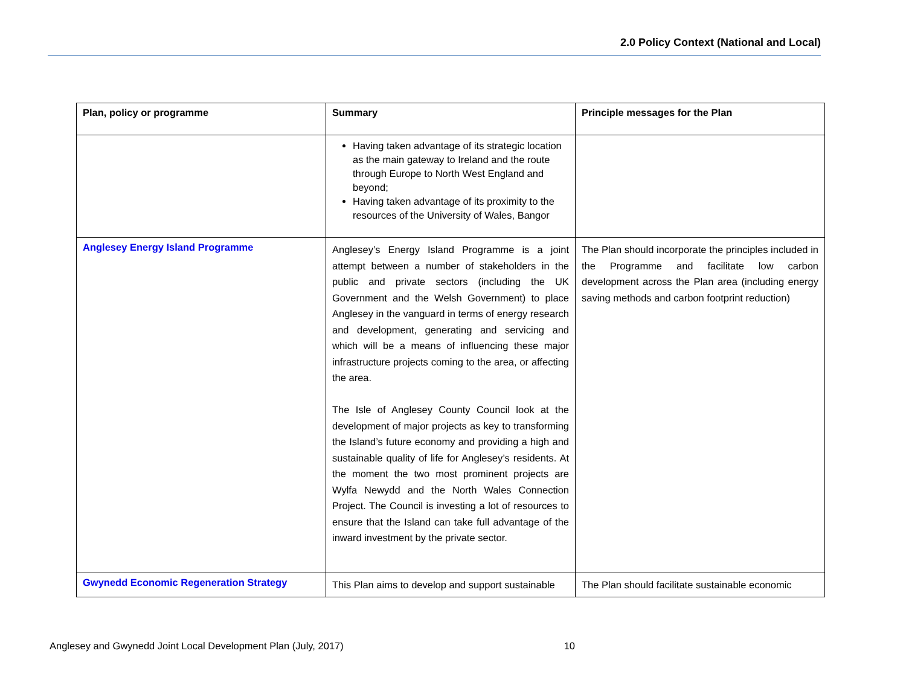2.0 Policy Context (National and Local)
| Plan, policy or programme | Summary | Principle messages for the Plan |
| --- | --- | --- |
| | Having taken advantage of its strategic location as the main gateway to Ireland and the route through Europe to North West England and beyond; Having taken advantage of its proximity to the resources of the University of Wales, Bangor | |
| Anglesey Energy Island Programme | Anglesey’s Energy Island Programme is a joint attempt between a number of stakeholders in the public and private sectors (including the UK Government and the Welsh Government) to place Anglesey in the vanguard in terms of energy research and development, generating and servicing and which will be a means of influencing these major infrastructure projects coming to the area, or affecting the area. The Isle of Anglesey County Council look at the development of major projects as key to transforming the Island’s future economy and providing a high and sustainable quality of life for Anglesey’s residents. At the moment the two most prominent projects are Wylfa Newydd and the North Wales Connection Project. The Council is investing a lot of resources to ensure that the Island can take full advantage of the inward investment by the private sector. | The Plan should incorporate the principles included in the Programme and facilitate low carbon development across the Plan area (including energy saving methods and carbon footprint reduction) |
| Gwynedd Economic Regeneration Strategy | This Plan aims to develop and support sustainable | The Plan should facilitate sustainable economic |
Anglesey and Gwynedd Joint Local Development Plan (July, 2017) 10